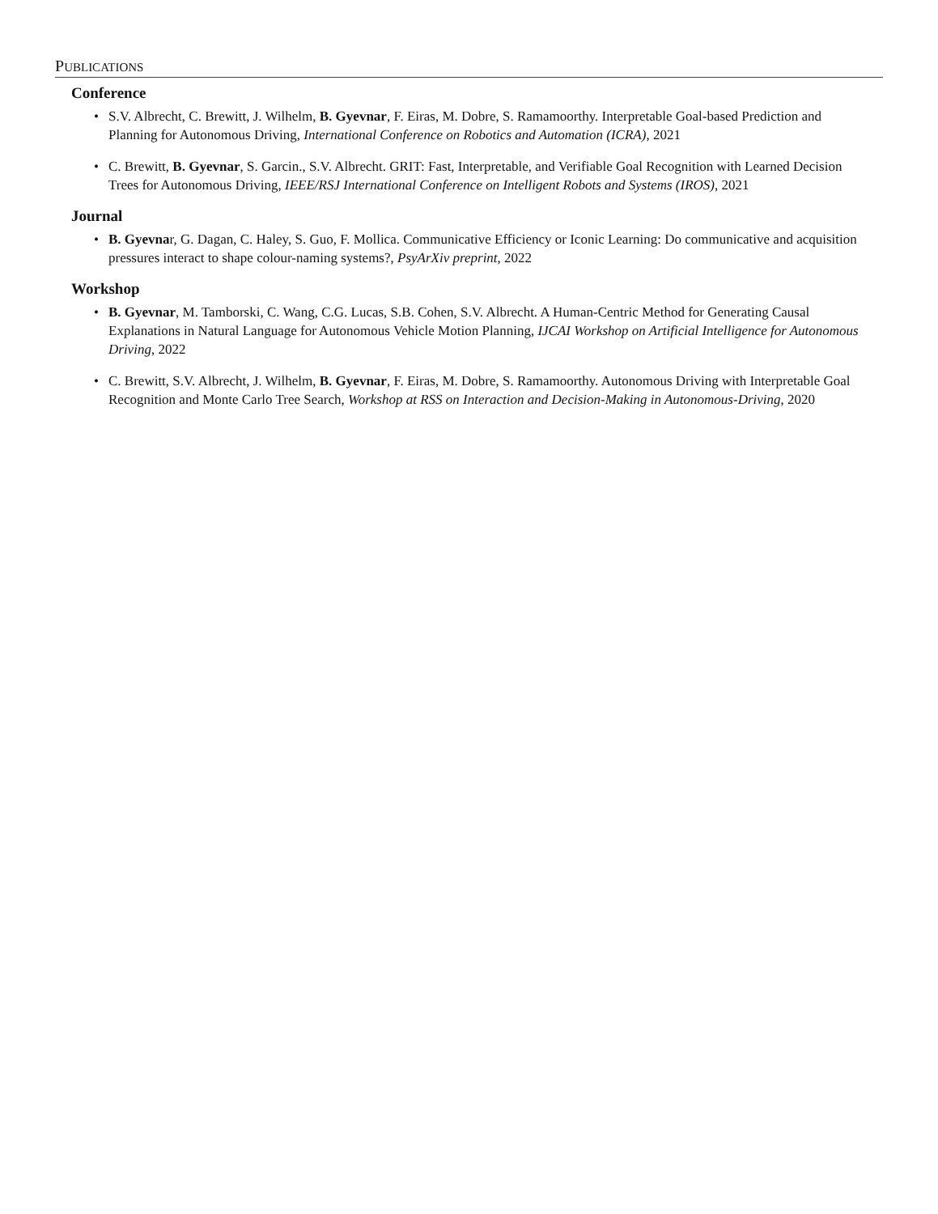PUBLICATIONS
Conference
S.V. Albrecht, C. Brewitt, J. Wilhelm, B. Gyevnar, F. Eiras, M. Dobre, S. Ramamoorthy. Interpretable Goal-based Prediction and Planning for Autonomous Driving, International Conference on Robotics and Automation (ICRA), 2021
C. Brewitt, B. Gyevnar, S. Garcin., S.V. Albrecht. GRIT: Fast, Interpretable, and Verifiable Goal Recognition with Learned Decision Trees for Autonomous Driving, IEEE/RSJ International Conference on Intelligent Robots and Systems (IROS), 2021
Journal
B. Gyevnar, G. Dagan, C. Haley, S. Guo, F. Mollica. Communicative Efficiency or Iconic Learning: Do communicative and acquisition pressures interact to shape colour-naming systems?, PsyArXiv preprint, 2022
Workshop
B. Gyevnar, M. Tamborski, C. Wang, C.G. Lucas, S.B. Cohen, S.V. Albrecht. A Human-Centric Method for Generating Causal Explanations in Natural Language for Autonomous Vehicle Motion Planning, IJCAI Workshop on Artificial Intelligence for Autonomous Driving, 2022
C. Brewitt, S.V. Albrecht, J. Wilhelm, B. Gyevnar, F. Eiras, M. Dobre, S. Ramamoorthy. Autonomous Driving with Interpretable Goal Recognition and Monte Carlo Tree Search, Workshop at RSS on Interaction and Decision-Making in Autonomous-Driving, 2020